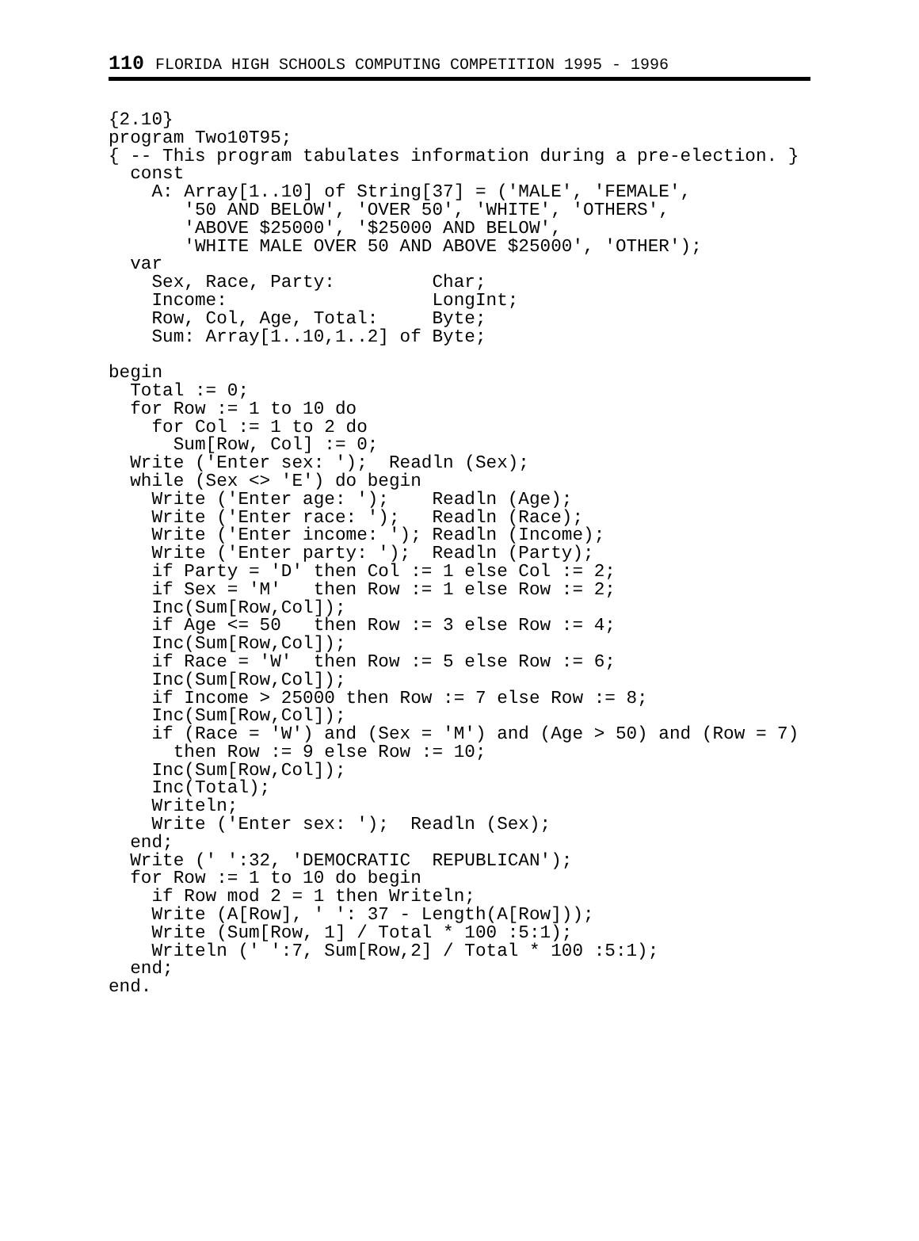110 FLORIDA HIGH SCHOOLS COMPUTING COMPETITION 1995 - 1996
{2.10}
program Two10T95;
{ -- This program tabulates information during a pre-election. }
  const
    A: Array[1..10] of String[37] = ('MALE', 'FEMALE',
       '50 AND BELOW', 'OVER 50', 'WHITE', 'OTHERS',
       'ABOVE $25000', '$25000 AND BELOW',
       'WHITE MALE OVER 50 AND ABOVE $25000', 'OTHER');
  var
    Sex, Race, Party:         Char;
    Income:                   LongInt;
    Row, Col, Age, Total:     Byte;
    Sum: Array[1..10,1..2] of Byte;

begin
  Total := 0;
  for Row := 1 to 10 do
    for Col := 1 to 2 do
      Sum[Row, Col] := 0;
  Write ('Enter sex: ');  Readln (Sex);
  while (Sex <> 'E') do begin
    Write ('Enter age: ');    Readln (Age);
    Write ('Enter race: ');   Readln (Race);
    Write ('Enter income: '); Readln (Income);
    Write ('Enter party: ');  Readln (Party);
    if Party = 'D' then Col := 1 else Col := 2;
    if Sex = 'M'   then Row := 1 else Row := 2;
    Inc(Sum[Row,Col]);
    if Age <= 50   then Row := 3 else Row := 4;
    Inc(Sum[Row,Col]);
    if Race = 'W'  then Row := 5 else Row := 6;
    Inc(Sum[Row,Col]);
    if Income > 25000 then Row := 7 else Row := 8;
    Inc(Sum[Row,Col]);
    if (Race = 'W') and (Sex = 'M') and (Age > 50) and (Row = 7)
      then Row := 9 else Row := 10;
    Inc(Sum[Row,Col]);
    Inc(Total);
    Writeln;
    Write ('Enter sex: ');  Readln (Sex);
  end;
  Write (' ':32, 'DEMOCRATIC  REPUBLICAN');
  for Row := 1 to 10 do begin
    if Row mod 2 = 1 then Writeln;
    Write (A[Row], ' ': 37 - Length(A[Row]));
    Write (Sum[Row, 1] / Total * 100 :5:1);
    Writeln (' ':7, Sum[Row,2] / Total * 100 :5:1);
  end;
end.